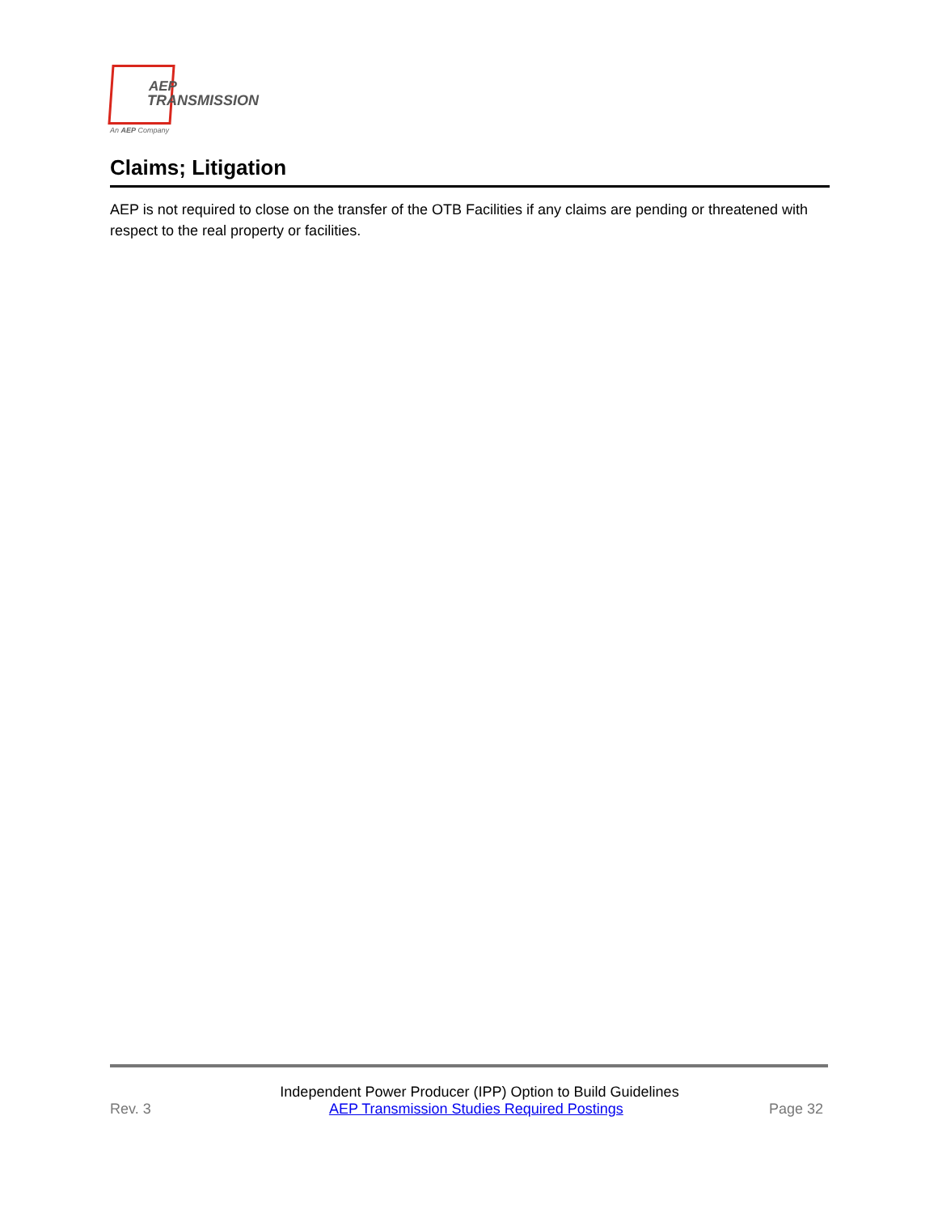AEP
TRANSMISSION
An AEP Company
Claims; Litigation
AEP is not required to close on the transfer of the OTB Facilities if any claims are pending or threatened with respect to the real property or facilities.
Independent Power Producer (IPP) Option to Build Guidelines
Rev. 3 AEP Transmission Studies Required Postings Page 32